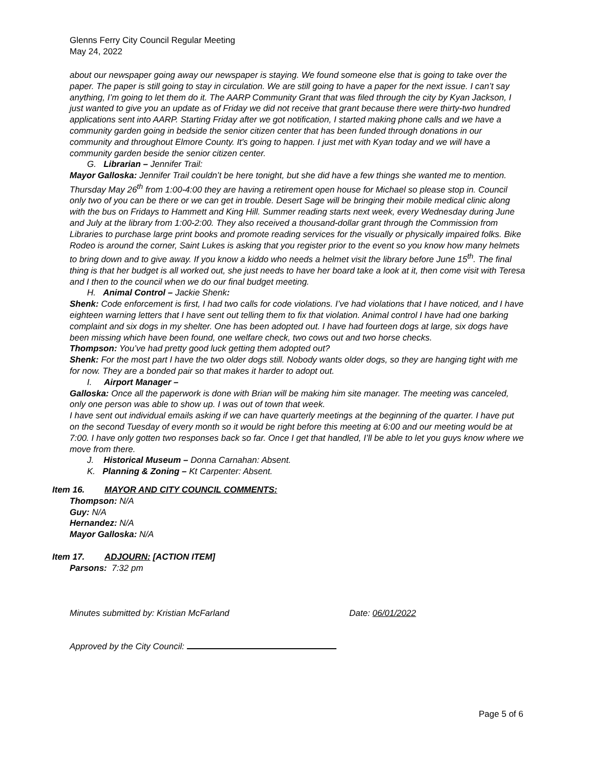Glenns Ferry City Council Regular Meeting
May 24, 2022
about our newspaper going away our newspaper is staying. We found someone else that is going to take over the paper. The paper is still going to stay in circulation. We are still going to have a paper for the next issue. I can’t say anything, I’m going to let them do it. The AARP Community Grant that was filed through the city by Kyan Jackson, I just wanted to give you an update as of Friday we did not receive that grant because there were thirty-two hundred applications sent into AARP. Starting Friday after we got notification, I started making phone calls and we have a community garden going in bedside the senior citizen center that has been funded through donations in our community and throughout Elmore County. It's going to happen. I just met with Kyan today and we will have a community garden beside the senior citizen center.
G. Librarian – Jennifer Trail:
Mayor Galloska: Jennifer Trail couldn’t be here tonight, but she did have a few things she wanted me to mention. Thursday May 26<sup>th</sup> from 1:00-4:00 they are having a retirement open house for Michael so please stop in. Council only two of you can be there or we can get in trouble. Desert Sage will be bringing their mobile medical clinic along with the bus on Fridays to Hammett and King Hill. Summer reading starts next week, every Wednesday during June and July at the library from 1:00-2:00. They also received a thousand-dollar grant through the Commission from Libraries to purchase large print books and promote reading services for the visually or physically impaired folks. Bike Rodeo is around the corner, Saint Lukes is asking that you register prior to the event so you know how many helmets to bring down and to give away. If you know a kiddo who needs a helmet visit the library before June 15<sup>th</sup>. The final thing is that her budget is all worked out, she just needs to have her board take a look at it, then come visit with Teresa and I then to the council when we do our final budget meeting.
H. Animal Control – Jackie Shenk:
Shenk: Code enforcement is first, I had two calls for code violations. I’ve had violations that I have noticed, and I have eighteen warning letters that I have sent out telling them to fix that violation. Animal control I have had one barking complaint and six dogs in my shelter. One has been adopted out. I have had fourteen dogs at large, six dogs have been missing which have been found, one welfare check, two cows out and two horse checks.
Thompson: You’ve had pretty good luck getting them adopted out?
Shenk: For the most part I have the two older dogs still. Nobody wants older dogs, so they are hanging tight with me for now. They are a bonded pair so that makes it harder to adopt out.
I. Airport Manager –
Galloska: Once all the paperwork is done with Brian will be making him site manager. The meeting was canceled, only one person was able to show up. I was out of town that week.
I have sent out individual emails asking if we can have quarterly meetings at the beginning of the quarter. I have put on the second Tuesday of every month so it would be right before this meeting at 6:00 and our meeting would be at 7:00. I have only gotten two responses back so far. Once I get that handled, I’ll be able to let you guys know where we move from there.
J. Historical Museum – Donna Carnahan: Absent.
K. Planning & Zoning – Kt Carpenter: Absent.
Item 16. MAYOR AND CITY COUNCIL COMMENTS:
Thompson: N/A
Guy: N/A
Hernandez: N/A
Mayor Galloska: N/A
Item 17. ADJOURN: [ACTION ITEM]
Parsons: 7:32 pm
Minutes submitted by: Kristian McFarland Date: 06/01/2022
Approved by the City Council:
Page 5 of 6